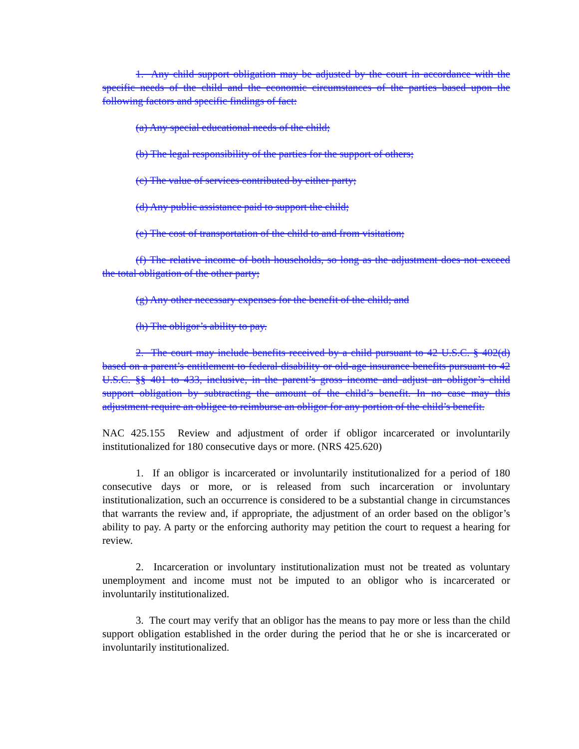1. Any child support obligation may be adjusted by the court in accordance with the specific needs of the child and the economic circumstances of the parties based upon the following factors and specific findings of fact:
(a) Any special educational needs of the child;
(b) The legal responsibility of the parties for the support of others;
(c) The value of services contributed by either party;
(d) Any public assistance paid to support the child;
(e) The cost of transportation of the child to and from visitation;
(f) The relative income of both households, so long as the adjustment does not exceed the total obligation of the other party;
(g) Any other necessary expenses for the benefit of the child; and
(h) The obligor’s ability to pay.
2. The court may include benefits received by a child pursuant to 42 U.S.C. § 402(d) based on a parent’s entitlement to federal disability or old-age insurance benefits pursuant to 42 U.S.C. §§ 401 to 433, inclusive, in the parent’s gross income and adjust an obligor’s child support obligation by subtracting the amount of the child’s benefit. In no case may this adjustment require an obligee to reimburse an obligor for any portion of the child’s benefit.
NAC 425.155 Review and adjustment of order if obligor incarcerated or involuntarily institutionalized for 180 consecutive days or more. (NRS 425.620)
1. If an obligor is incarcerated or involuntarily institutionalized for a period of 180 consecutive days or more, or is released from such incarceration or involuntary institutionalization, such an occurrence is considered to be a substantial change in circumstances that warrants the review and, if appropriate, the adjustment of an order based on the obligor’s ability to pay. A party or the enforcing authority may petition the court to request a hearing for review.
2. Incarceration or involuntary institutionalization must not be treated as voluntary unemployment and income must not be imputed to an obligor who is incarcerated or involuntarily institutionalized.
3. The court may verify that an obligor has the means to pay more or less than the child support obligation established in the order during the period that he or she is incarcerated or involuntarily institutionalized.